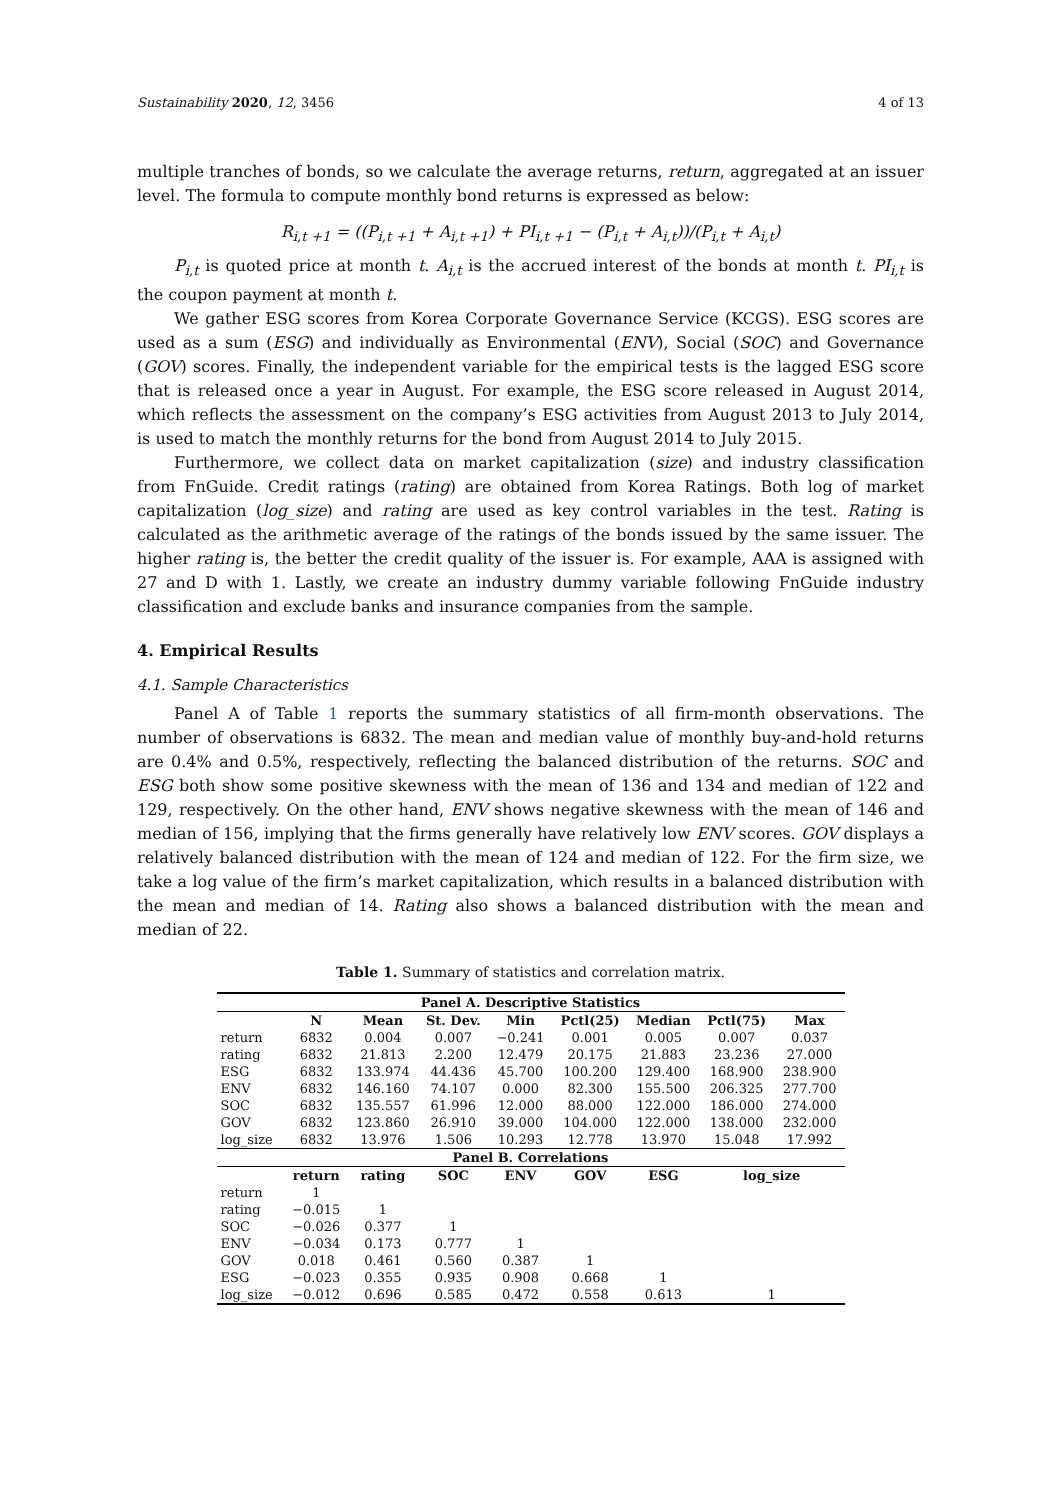Sustainability 2020, 12, 3456 4 of 13
multiple tranches of bonds, so we calculate the average returns, return, aggregated at an issuer level. The formula to compute monthly bond returns is expressed as below:
R<sub>i,t +1</sub> = ((P<sub>i,t +1</sub> + A<sub>i,t +1</sub>) + PI<sub>i,t +1</sub> − (P<sub>i,t</sub> + A<sub>i,t</sub>))/(P<sub>i,t</sub> + A<sub>i,t</sub>)
P<sub>i,t</sub> is quoted price at month t. A<sub>i,t</sub> is the accrued interest of the bonds at month t. PI<sub>i,t</sub> is the coupon payment at month t.
We gather ESG scores from Korea Corporate Governance Service (KCGS). ESG scores are used as a sum (ESG) and individually as Environmental (ENV), Social (SOC) and Governance (GOV) scores. Finally, the independent variable for the empirical tests is the lagged ESG score that is released once a year in August. For example, the ESG score released in August 2014, which reflects the assessment on the company’s ESG activities from August 2013 to July 2014, is used to match the monthly returns for the bond from August 2014 to July 2015.
Furthermore, we collect data on market capitalization (size) and industry classification from FnGuide. Credit ratings (rating) are obtained from Korea Ratings. Both log of market capitalization (log_size) and rating are used as key control variables in the test. Rating is calculated as the arithmetic average of the ratings of the bonds issued by the same issuer. The higher rating is, the better the credit quality of the issuer is. For example, AAA is assigned with 27 and D with 1. Lastly, we create an industry dummy variable following FnGuide industry classification and exclude banks and insurance companies from the sample.
4. Empirical Results
4.1. Sample Characteristics
Panel A of Table 1 reports the summary statistics of all firm-month observations. The number of observations is 6832. The mean and median value of monthly buy-and-hold returns are 0.4% and 0.5%, respectively, reflecting the balanced distribution of the returns. SOC and ESG both show some positive skewness with the mean of 136 and 134 and median of 122 and 129, respectively. On the other hand, ENV shows negative skewness with the mean of 146 and median of 156, implying that the firms generally have relatively low ENV scores. GOV displays a relatively balanced distribution with the mean of 124 and median of 122. For the firm size, we take a log value of the firm’s market capitalization, which results in a balanced distribution with the mean and median of 14. Rating also shows a balanced distribution with the mean and median of 22.
Table 1. Summary of statistics and correlation matrix.
| Panel A. Descriptive Statistics | | | | | | | | |
| --- | --- | --- | --- | --- | --- | --- | --- | --- |
| | N | Mean | St. Dev. | Min | Pctl(25) | Median | Pctl(75) | Max |
| return | 6832 | 0.004 | 0.007 | −0.241 | 0.001 | 0.005 | 0.007 | 0.037 |
| rating | 6832 | 21.813 | 2.200 | 12.479 | 20.175 | 21.883 | 23.236 | 27.000 |
| ESG | 6832 | 133.974 | 44.436 | 45.700 | 100.200 | 129.400 | 168.900 | 238.900 |
| ENV | 6832 | 146.160 | 74.107 | 0.000 | 82.300 | 155.500 | 206.325 | 277.700 |
| SOC | 6832 | 135.557 | 61.996 | 12.000 | 88.000 | 122.000 | 186.000 | 274.000 |
| GOV | 6832 | 123.860 | 26.910 | 39.000 | 104.000 | 122.000 | 138.000 | 232.000 |
| log_size | 6832 | 13.976 | 1.506 | 10.293 | 12.778 | 13.970 | 15.048 | 17.992 |
| Panel B. Correlations | | | | | | | | |
| | return | rating | SOC | ENV | GOV | ESG | log_size | |
| return | 1 | | | | | | | |
| rating | −0.015 | 1 | | | | | | |
| SOC | −0.026 | 0.377 | 1 | | | | | |
| ENV | −0.034 | 0.173 | 0.777 | 1 | | | | |
| GOV | 0.018 | 0.461 | 0.560 | 0.387 | 1 | | | |
| ESG | −0.023 | 0.355 | 0.935 | 0.908 | 0.668 | 1 | | |
| log_size | −0.012 | 0.696 | 0.585 | 0.472 | 0.558 | 0.613 | 1 | |